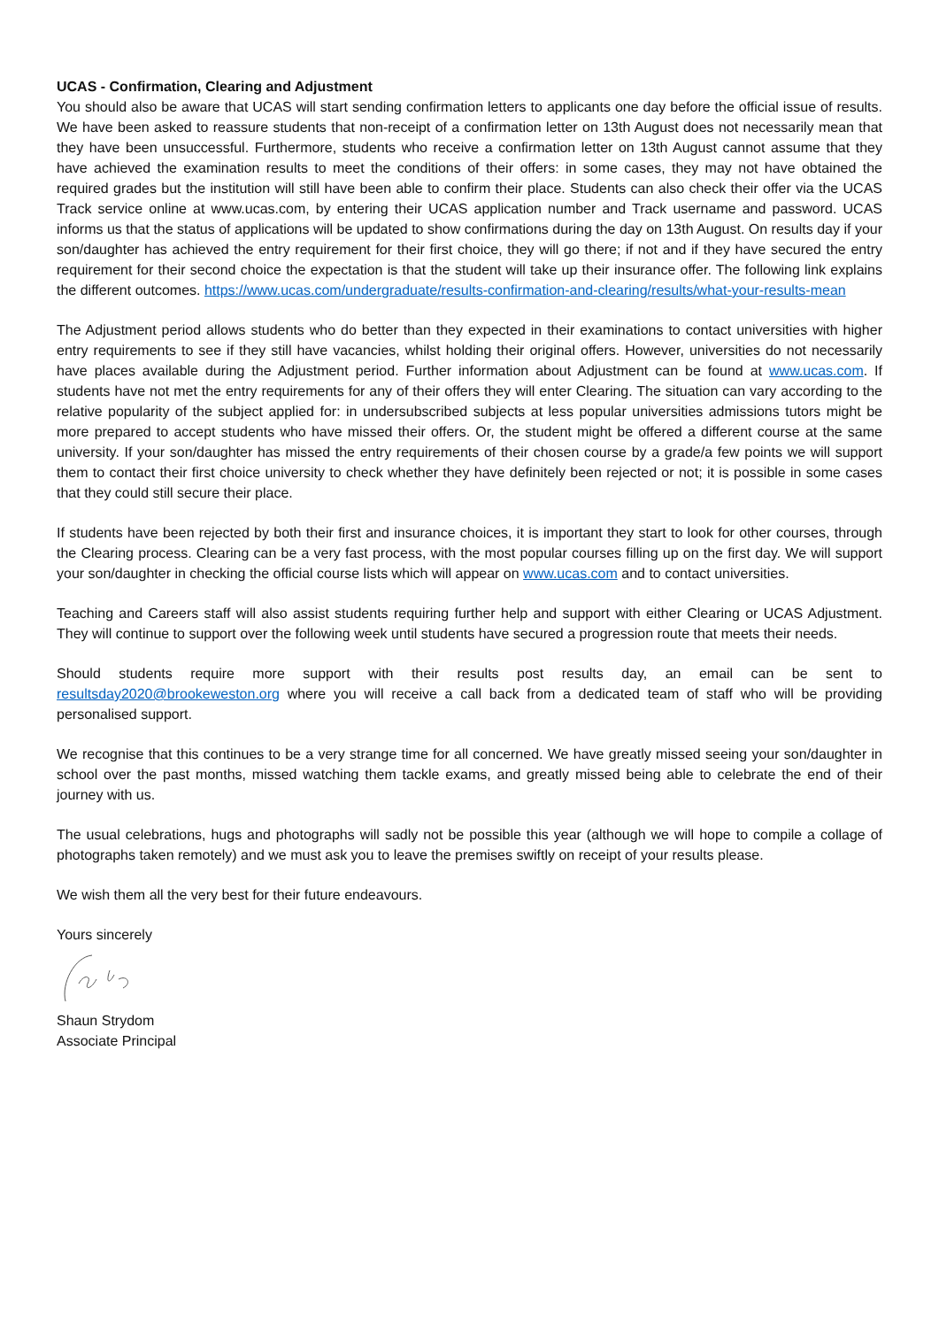UCAS - Confirmation, Clearing and Adjustment
You should also be aware that UCAS will start sending confirmation letters to applicants one day before the official issue of results. We have been asked to reassure students that non-receipt of a confirmation letter on 13th August does not necessarily mean that they have been unsuccessful. Furthermore, students who receive a confirmation letter on 13th August cannot assume that they have achieved the examination results to meet the conditions of their offers: in some cases, they may not have obtained the required grades but the institution will still have been able to confirm their place. Students can also check their offer via the UCAS Track service online at www.ucas.com, by entering their UCAS application number and Track username and password. UCAS informs us that the status of applications will be updated to show confirmations during the day on 13th August. On results day if your son/daughter has achieved the entry requirement for their first choice, they will go there; if not and if they have secured the entry requirement for their second choice the expectation is that the student will take up their insurance offer. The following link explains the different outcomes. https://www.ucas.com/undergraduate/results-confirmation-and-clearing/results/what-your-results-mean
The Adjustment period allows students who do better than they expected in their examinations to contact universities with higher entry requirements to see if they still have vacancies, whilst holding their original offers. However, universities do not necessarily have places available during the Adjustment period. Further information about Adjustment can be found at www.ucas.com. If students have not met the entry requirements for any of their offers they will enter Clearing. The situation can vary according to the relative popularity of the subject applied for: in undersubscribed subjects at less popular universities admissions tutors might be more prepared to accept students who have missed their offers. Or, the student might be offered a different course at the same university. If your son/daughter has missed the entry requirements of their chosen course by a grade/a few points we will support them to contact their first choice university to check whether they have definitely been rejected or not; it is possible in some cases that they could still secure their place.
If students have been rejected by both their first and insurance choices, it is important they start to look for other courses, through the Clearing process. Clearing can be a very fast process, with the most popular courses filling up on the first day. We will support your son/daughter in checking the official course lists which will appear on www.ucas.com and to contact universities.
Teaching and Careers staff will also assist students requiring further help and support with either Clearing or UCAS Adjustment. They will continue to support over the following week until students have secured a progression route that meets their needs.
Should students require more support with their results post results day, an email can be sent to resultsday2020@brookeweston.org where you will receive a call back from a dedicated team of staff who will be providing personalised support.
We recognise that this continues to be a very strange time for all concerned. We have greatly missed seeing your son/daughter in school over the past months, missed watching them tackle exams, and greatly missed being able to celebrate the end of their journey with us.
The usual celebrations, hugs and photographs will sadly not be possible this year (although we will hope to compile a collage of photographs taken remotely) and we must ask you to leave the premises swiftly on receipt of your results please.
We wish them all the very best for their future endeavours.
Yours sincerely
Shaun Strydom
Associate Principal